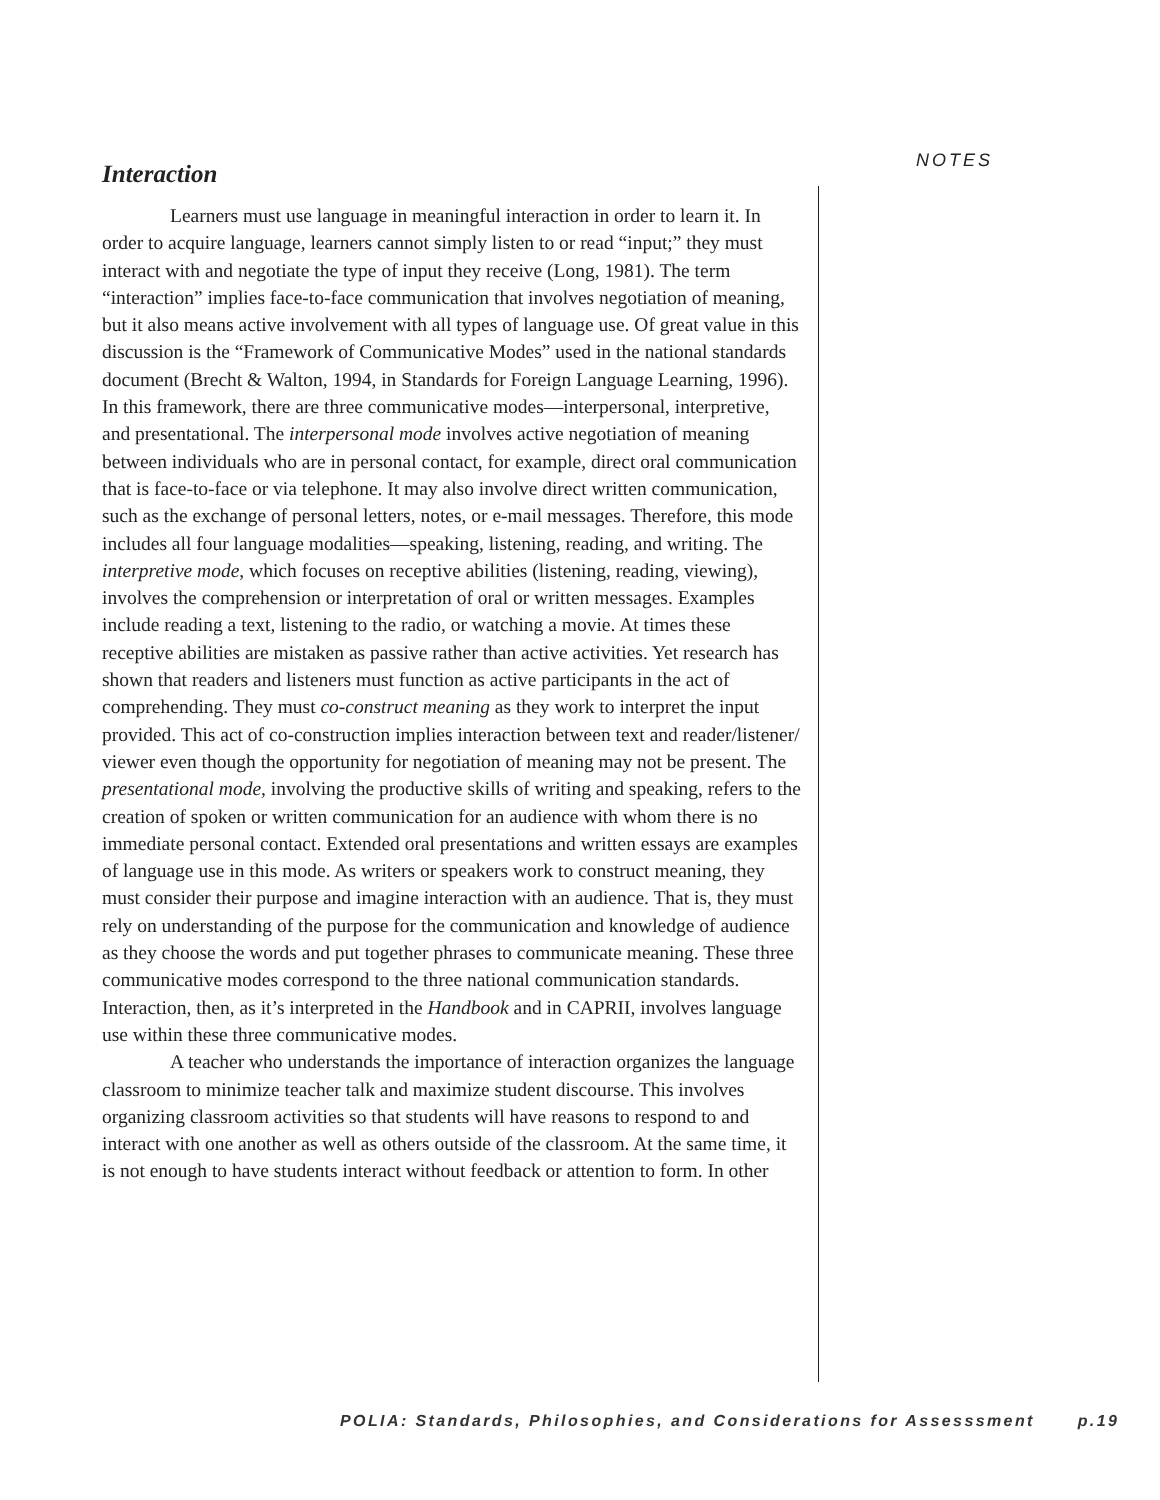Interaction
Learners must use language in meaningful interaction in order to learn it. In order to acquire language, learners cannot simply listen to or read “input;” they must interact with and negotiate the type of input they receive (Long, 1981). The term “interaction” implies face-to-face communication that involves negotiation of meaning, but it also means active involvement with all types of language use. Of great value in this discussion is the “Framework of Communicative Modes” used in the national standards document (Brecht & Walton, 1994, in Standards for Foreign Language Learning, 1996). In this framework, there are three communicative modes—interpersonal, interpretive, and presentational. The interpersonal mode involves active negotiation of meaning between individuals who are in personal contact, for example, direct oral communication that is face-to-face or via telephone. It may also involve direct written communication, such as the exchange of personal letters, notes, or e-mail messages. Therefore, this mode includes all four language modalities—speaking, listening, reading, and writing. The interpretive mode, which focuses on receptive abilities (listening, reading, viewing), involves the comprehension or interpretation of oral or written messages. Examples include reading a text, listening to the radio, or watching a movie. At times these receptive abilities are mistaken as passive rather than active activities. Yet research has shown that readers and listeners must function as active participants in the act of comprehending. They must co-construct meaning as they work to interpret the input provided. This act of co-construction implies interaction between text and reader/listener/ viewer even though the opportunity for negotiation of meaning may not be present. The presentational mode, involving the productive skills of writing and speaking, refers to the creation of spoken or written communication for an audience with whom there is no immediate personal contact. Extended oral presentations and written essays are examples of language use in this mode. As writers or speakers work to construct meaning, they must consider their purpose and imagine interaction with an audience. That is, they must rely on understanding of the purpose for the communication and knowledge of audience as they choose the words and put together phrases to communicate meaning. These three communicative modes correspond to the three national communication standards. Interaction, then, as it’s interpreted in the Handbook and in CAPRII, involves language use within these three communicative modes.
A teacher who understands the importance of interaction organizes the language classroom to minimize teacher talk and maximize student discourse. This involves organizing classroom activities so that students will have reasons to respond to and interact with one another as well as others outside of the classroom. At the same time, it is not enough to have students interact without feedback or attention to form. In other
NOTES
POLIA: Standards, Philosophies, and Considerations for Assesssment p.19